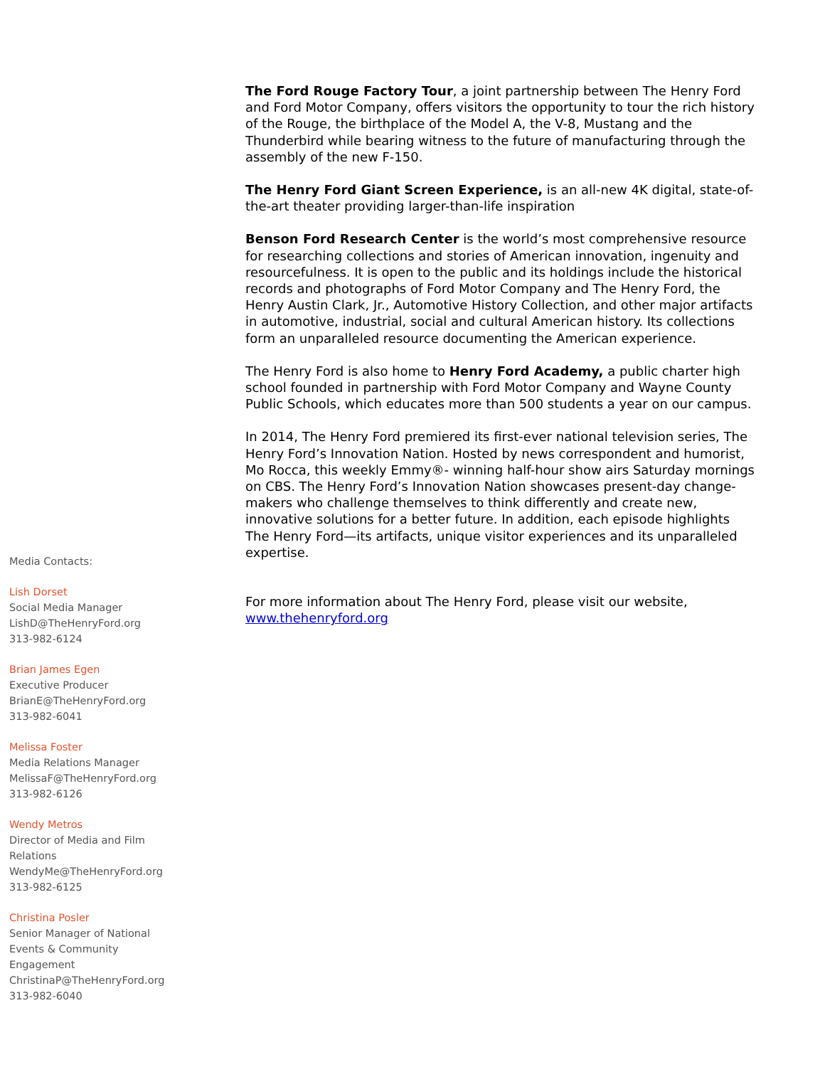The Ford Rouge Factory Tour, a joint partnership between The Henry Ford and Ford Motor Company, offers visitors the opportunity to tour the rich history of the Rouge, the birthplace of the Model A, the V-8, Mustang and the Thunderbird while bearing witness to the future of manufacturing through the assembly of the new F-150.
The Henry Ford Giant Screen Experience, is an all-new 4K digital, state-of-the-art theater providing larger-than-life inspiration
Benson Ford Research Center is the world’s most comprehensive resource for researching collections and stories of American innovation, ingenuity and resourcefulness. It is open to the public and its holdings include the historical records and photographs of Ford Motor Company and The Henry Ford, the Henry Austin Clark, Jr., Automotive History Collection, and other major artifacts in automotive, industrial, social and cultural American history. Its collections form an unparalleled resource documenting the American experience.
The Henry Ford is also home to Henry Ford Academy, a public charter high school founded in partnership with Ford Motor Company and Wayne County Public Schools, which educates more than 500 students a year on our campus.
In 2014, The Henry Ford premiered its first-ever national television series, The Henry Ford’s Innovation Nation. Hosted by news correspondent and humorist, Mo Rocca, this weekly Emmy®- winning half-hour show airs Saturday mornings on CBS. The Henry Ford’s Innovation Nation showcases present-day change-makers who challenge themselves to think differently and create new, innovative solutions for a better future. In addition, each episode highlights The Henry Ford—its artifacts, unique visitor experiences and its unparalleled expertise.
For more information about The Henry Ford, please visit our website, www.thehenryford.org
Media Contacts:
Lish Dorset
Social Media Manager
LishD@TheHenryFord.org
313-982-6124
Brian James Egen
Executive Producer
BrianE@TheHenryFord.org
313-982-6041
Melissa Foster
Media Relations Manager
MelissaF@TheHenryFord.org
313-982-6126
Wendy Metros
Director of Media and Film Relations
WendyMe@TheHenryFord.org
313-982-6125
Christina Posler
Senior Manager of National Events & Community Engagement
ChristinaP@TheHenryFord.org
313-982-6040